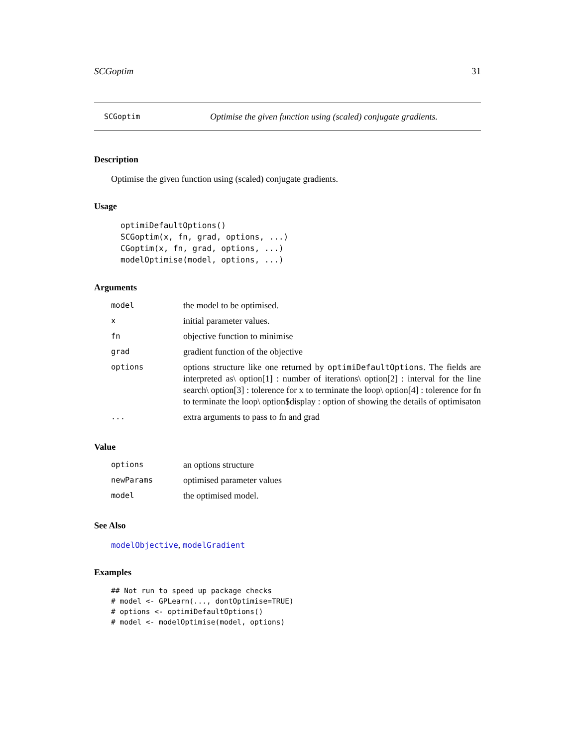SCGoptim 31
SCGoptim Optimise the given function using (scaled) conjugate gradients.
Description
Optimise the given function using (scaled) conjugate gradients.
Usage
optimiDefaultOptions()
SCGoptim(x, fn, grad, options, ...)
CGoptim(x, fn, grad, options, ...)
modelOptimise(model, options, ...)
Arguments
| model | the model to be optimised. |
| x | initial parameter values. |
| fn | objective function to minimise |
| grad | gradient function of the objective |
| options | options structure like one returned by optimiDefaultOptions . The fields are interpreted as\ option[1] : number of iterations\ option[2] : interval for the line search\ option[3] : tolerence for x to terminate the loop\ option[4] : tolerence for fn to terminate the loop\ option$display : option of showing the details of optimisaton |
| ... | extra arguments to pass to fn and grad |
Value
| options | an options structure |
| newParams | optimised parameter values |
| model | the optimised model. |
See Also
modelObjective, modelGradient
Examples
## Not run to speed up package checks
# model <- GPLearn(..., dontOptimise=TRUE)
# options <- optimiDefaultOptions()
# model <- modelOptimise(model, options)